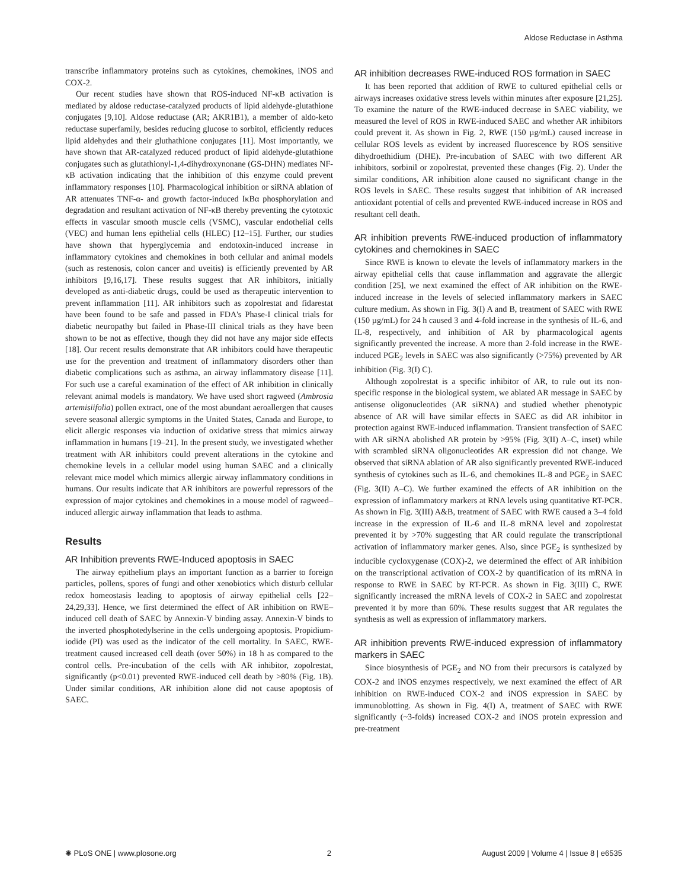Aldose Reductase in Asthma
transcribe inflammatory proteins such as cytokines, chemokines, iNOS and COX-2.
Our recent studies have shown that ROS-induced NF-κB activation is mediated by aldose reductase-catalyzed products of lipid aldehyde-glutathione conjugates [9,10]. Aldose reductase (AR; AKR1B1), a member of aldo-keto reductase superfamily, besides reducing glucose to sorbitol, efficiently reduces lipid aldehydes and their gluthathione conjugates [11]. Most importantly, we have shown that AR-catalyzed reduced product of lipid aldehyde-glutathione conjugates such as glutathionyl-1,4-dihydroxynonane (GS-DHN) mediates NF-κB activation indicating that the inhibition of this enzyme could prevent inflammatory responses [10]. Pharmacological inhibition or siRNA ablation of AR attenuates TNF-α- and growth factor-induced IκBα phosphorylation and degradation and resultant activation of NF-κB thereby preventing the cytotoxic effects in vascular smooth muscle cells (VSMC), vascular endothelial cells (VEC) and human lens epithelial cells (HLEC) [12–15]. Further, our studies have shown that hyperglycemia and endotoxin-induced increase in inflammatory cytokines and chemokines in both cellular and animal models (such as restenosis, colon cancer and uveitis) is efficiently prevented by AR inhibitors [9,16,17]. These results suggest that AR inhibitors, initially developed as anti-diabetic drugs, could be used as therapeutic intervention to prevent inflammation [11]. AR inhibitors such as zopolrestat and fidarestat have been found to be safe and passed in FDA's Phase-I clinical trials for diabetic neuropathy but failed in Phase-III clinical trials as they have been shown to be not as effective, though they did not have any major side effects [18]. Our recent results demonstrate that AR inhibitors could have therapeutic use for the prevention and treatment of inflammatory disorders other than diabetic complications such as asthma, an airway inflammatory disease [11]. For such use a careful examination of the effect of AR inhibition in clinically relevant animal models is mandatory. We have used short ragweed (Ambrosia artemisiifolia) pollen extract, one of the most abundant aeroallergen that causes severe seasonal allergic symptoms in the United States, Canada and Europe, to elicit allergic responses via induction of oxidative stress that mimics airway inflammation in humans [19–21]. In the present study, we investigated whether treatment with AR inhibitors could prevent alterations in the cytokine and chemokine levels in a cellular model using human SAEC and a clinically relevant mice model which mimics allergic airway inflammatory conditions in humans. Our results indicate that AR inhibitors are powerful repressors of the expression of major cytokines and chemokines in a mouse model of ragweed–induced allergic airway inflammation that leads to asthma.
Results
AR Inhibition prevents RWE-Induced apoptosis in SAEC
The airway epithelium plays an important function as a barrier to foreign particles, pollens, spores of fungi and other xenobiotics which disturb cellular redox homeostasis leading to apoptosis of airway epithelial cells [22–24,29,33]. Hence, we first determined the effect of AR inhibition on RWE–induced cell death of SAEC by Annexin-V binding assay. Annexin-V binds to the inverted phosphotedylserine in the cells undergoing apoptosis. Propidium-iodide (PI) was used as the indicator of the cell mortality. In SAEC, RWE-treatment caused increased cell death (over 50%) in 18 h as compared to the control cells. Pre-incubation of the cells with AR inhibitor, zopolrestat, significantly (p<0.01) prevented RWE-induced cell death by >80% (Fig. 1B). Under similar conditions, AR inhibition alone did not cause apoptosis of SAEC.
AR inhibition decreases RWE-induced ROS formation in SAEC
It has been reported that addition of RWE to cultured epithelial cells or airways increases oxidative stress levels within minutes after exposure [21,25]. To examine the nature of the RWE-induced decrease in SAEC viability, we measured the level of ROS in RWE-induced SAEC and whether AR inhibitors could prevent it. As shown in Fig. 2, RWE (150 µg/mL) caused increase in cellular ROS levels as evident by increased fluorescence by ROS sensitive dihydroethidium (DHE). Pre-incubation of SAEC with two different AR inhibitors, sorbinil or zopolrestat, prevented these changes (Fig. 2). Under the similar conditions, AR inhibition alone caused no significant change in the ROS levels in SAEC. These results suggest that inhibition of AR increased antioxidant potential of cells and prevented RWE-induced increase in ROS and resultant cell death.
AR inhibition prevents RWE-induced production of inflammatory cytokines and chemokines in SAEC
Since RWE is known to elevate the levels of inflammatory markers in the airway epithelial cells that cause inflammation and aggravate the allergic condition [25], we next examined the effect of AR inhibition on the RWE-induced increase in the levels of selected inflammatory markers in SAEC culture medium. As shown in Fig. 3(I) A and B, treatment of SAEC with RWE (150 µg/mL) for 24 h caused 3 and 4-fold increase in the synthesis of IL-6, and IL-8, respectively, and inhibition of AR by pharmacological agents significantly prevented the increase. A more than 2-fold increase in the RWE-induced PGE<sub>2</sub> levels in SAEC was also significantly (>75%) prevented by AR inhibition (Fig. 3(I) C).
Although zopolrestat is a specific inhibitor of AR, to rule out its non-specific response in the biological system, we ablated AR message in SAEC by antisense oligonucleotides (AR siRNA) and studied whether phenotypic absence of AR will have similar effects in SAEC as did AR inhibitor in protection against RWE-induced inflammation. Transient transfection of SAEC with AR siRNA abolished AR protein by >95% (Fig. 3(II) A–C, inset) while with scrambled siRNA oligonucleotides AR expression did not change. We observed that siRNA ablation of AR also significantly prevented RWE-induced synthesis of cytokines such as IL-6, and chemokines IL-8 and PGE<sub>2</sub> in SAEC (Fig. 3(II) A–C). We further examined the effects of AR inhibition on the expression of inflammatory markers at RNA levels using quantitative RT-PCR. As shown in Fig. 3(III) A&B, treatment of SAEC with RWE caused a 3–4 fold increase in the expression of IL-6 and IL-8 mRNA level and zopolrestat prevented it by >70% suggesting that AR could regulate the transcriptional activation of inflammatory marker genes. Also, since PGE<sub>2</sub> is synthesized by inducible cycloxygenase (COX)-2, we determined the effect of AR inhibition on the transcriptional activation of COX-2 by quantification of its mRNA in response to RWE in SAEC by RT-PCR. As shown in Fig. 3(III) C, RWE significantly increased the mRNA levels of COX-2 in SAEC and zopolrestat prevented it by more than 60%. These results suggest that AR regulates the synthesis as well as expression of inflammatory markers.
AR inhibition prevents RWE-induced expression of inflammatory markers in SAEC
Since biosynthesis of PGE<sub>2</sub> and NO from their precursors is catalyzed by COX-2 and iNOS enzymes respectively, we next examined the effect of AR inhibition on RWE-induced COX-2 and iNOS expression in SAEC by immunoblotting. As shown in Fig. 4(I) A, treatment of SAEC with RWE significantly (~3-folds) increased COX-2 and iNOS protein expression and pre-treatment
✺ PLoS ONE | www.plosone.org 2 August 2009 | Volume 4 | Issue 8 | e6535